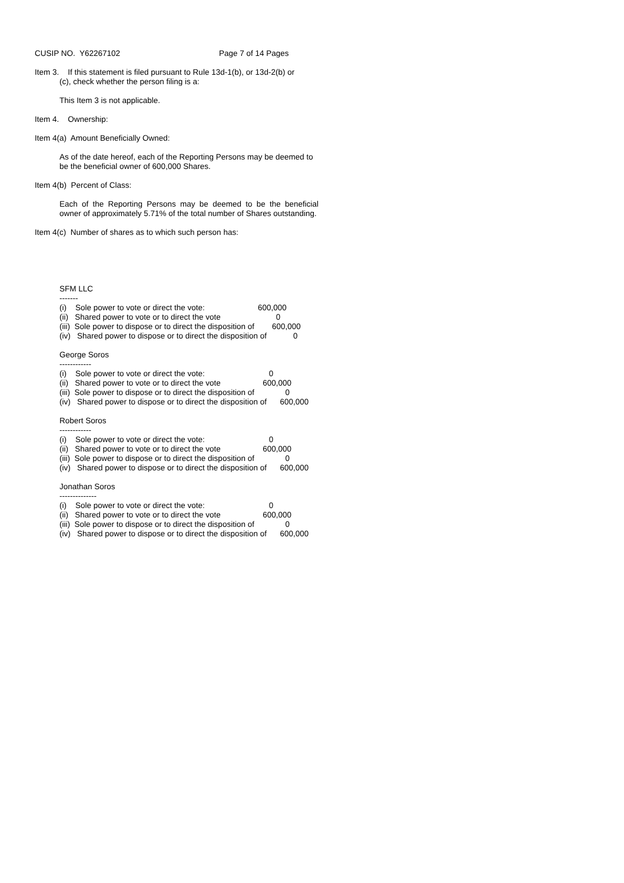CUSIP NO. Y62267102 Page 7 of 14 Pages
Item 3. If this statement is filed pursuant to Rule 13d-1(b), or 13d-2(b) or
(c), check whether the person filing is a:
This Item 3 is not applicable.
Item 4. Ownership:
Item 4(a) Amount Beneficially Owned:
As of the date hereof, each of the Reporting Persons may be deemed to
be the beneficial owner of 600,000 Shares.
Item 4(b) Percent of Class:
Each of the Reporting Persons may be deemed to be the beneficial owner of approximately 5.71% of the total number of Shares outstanding.
Item 4(c) Number of shares as to which such person has:
SFM LLC
-------
(i) Sole power to vote or direct the vote: 600,000
(ii) Shared power to vote or to direct the vote 0
(iii) Sole power to dispose or to direct the disposition of 600,000
(iv) Shared power to dispose or to direct the disposition of 0
George Soros
------------
(i) Sole power to vote or direct the vote: 0
(ii) Shared power to vote or to direct the vote 600,000
(iii) Sole power to dispose or to direct the disposition of 0
(iv) Shared power to dispose or to direct the disposition of 600,000
Robert Soros
------------
(i) Sole power to vote or direct the vote: 0
(ii) Shared power to vote or to direct the vote 600,000
(iii) Sole power to dispose or to direct the disposition of 0
(iv) Shared power to dispose or to direct the disposition of 600,000
Jonathan Soros
--------------
(i) Sole power to vote or direct the vote: 0
(ii) Shared power to vote or to direct the vote 600,000
(iii) Sole power to dispose or to direct the disposition of 0
(iv) Shared power to dispose or to direct the disposition of 600,000